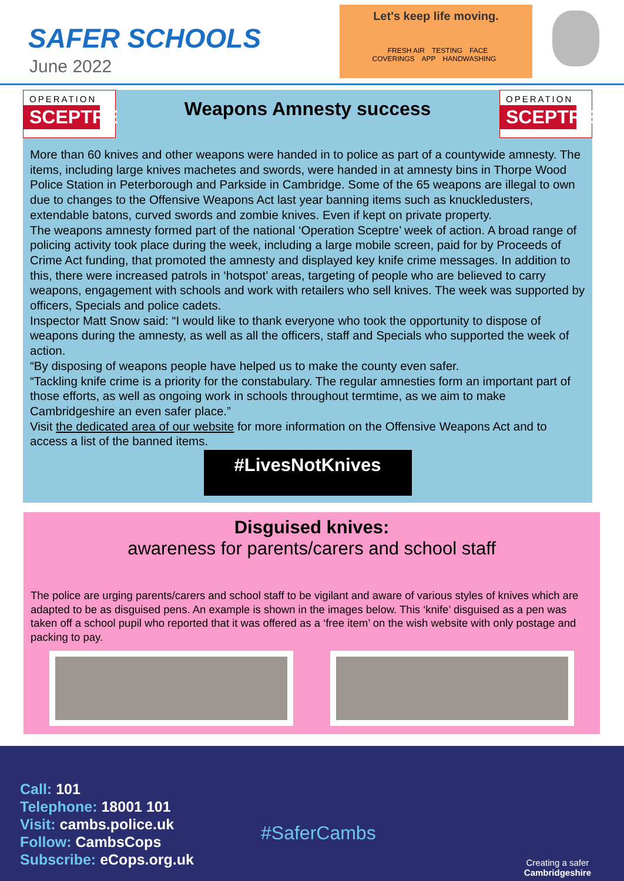SAFER SCHOOLS
June 2022
Let's keep life moving.
FRESH AIR TESTING FACE COVERINGS APP HANDWASHING
OPERATION
SCEPTRE
OPERATION
SCEPTRE
Weapons Amnesty success
More than 60 knives and other weapons were handed in to police as part of a countywide amnesty. The items, including large knives machetes and swords, were handed in at amnesty bins in Thorpe Wood Police Station in Peterborough and Parkside in Cambridge. Some of the 65 weapons are illegal to own due to changes to the Offensive Weapons Act last year banning items such as knuckledusters, extendable batons, curved swords and zombie knives. Even if kept on private property.
The weapons amnesty formed part of the national ‘Operation Sceptre’ week of action. A broad range of policing activity took place during the week, including a large mobile screen, paid for by Proceeds of Crime Act funding, that promoted the amnesty and displayed key knife crime messages. In addition to this, there were increased patrols in ‘hotspot’ areas, targeting of people who are believed to carry weapons, engagement with schools and work with retailers who sell knives. The week was supported by officers, Specials and police cadets.
Inspector Matt Snow said: “I would like to thank everyone who took the opportunity to dispose of weapons during the amnesty, as well as all the officers, staff and Specials who supported the week of action.
“By disposing of weapons people have helped us to make the county even safer.
“Tackling knife crime is a priority for the constabulary. The regular amnesties form an important part of those efforts, as well as ongoing work in schools throughout termtime, as we aim to make Cambridgeshire an even safer place.”
Visit the dedicated area of our website for more information on the Offensive Weapons Act and to access a list of the banned items.
#LivesNotKnives
Disguised knives:
awareness for parents/carers and school staff
The police are urging parents/carers and school staff to be vigilant and aware of various styles of knives which are adapted to be as disguised pens. An example is shown in the images below. This ‘knife’ disguised as a pen was taken off a school pupil who reported that it was offered as a ‘free item’ on the wish website with only postage and packing to pay.
Call: 101
Telephone: 18001 101
Visit: cambs.police.uk
Follow: CambsCops
Subscribe: eCops.org.uk
#SaferCambs
Creating a safer
Cambridgeshire